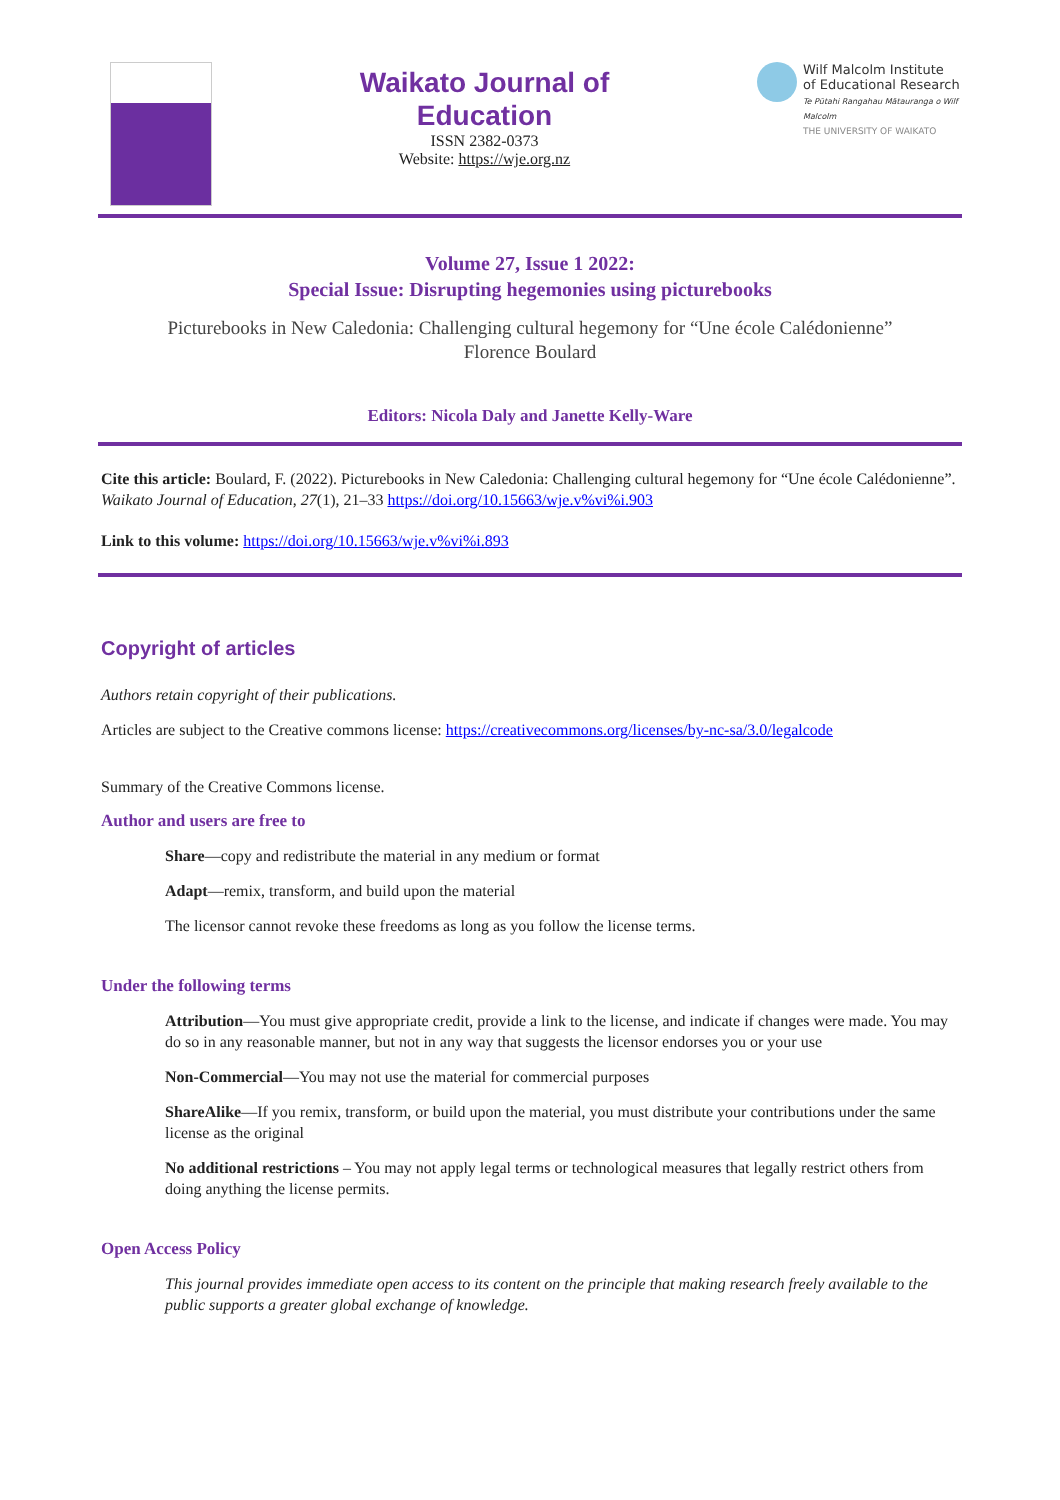Waikato Journal of
Education
ISSN 2382-0373
Website: https://wje.org.nz
Wilf Malcolm Institute
of Educational Research
Te Pūtahi Rangahau Mātauranga o Wilf Malcolm
THE UNIVERSITY OF WAIKATO
Volume 27, Issue 1 2022:
Special Issue: Disrupting hegemonies using picturebooks
Picturebooks in New Caledonia: Challenging cultural hegemony for “Une école Calédonienne”
Florence Boulard
Editors: Nicola Daly and Janette Kelly-Ware
Cite this article: Boulard, F. (2022). Picturebooks in New Caledonia: Challenging cultural hegemony for “Une école Calédonienne”. Waikato Journal of Education, 27(1), 21–33 https://doi.org/10.15663/wje.v%vi%i.903
Link to this volume: https://doi.org/10.15663/wje.v%vi%i.893
Copyright of articles
Authors retain copyright of their publications.
Articles are subject to the Creative commons license: https://creativecommons.org/licenses/by-nc-sa/3.0/legalcode
Summary of the Creative Commons license.
Author and users are free to
Share—copy and redistribute the material in any medium or format
Adapt—remix, transform, and build upon the material
The licensor cannot revoke these freedoms as long as you follow the license terms.
Under the following terms
Attribution—You must give appropriate credit, provide a link to the license, and indicate if changes were made. You may do so in any reasonable manner, but not in any way that suggests the licensor endorses you or your use
Non-Commercial—You may not use the material for commercial purposes
ShareAlike—If you remix, transform, or build upon the material, you must distribute your contributions under the same license as the original
No additional restrictions – You may not apply legal terms or technological measures that legally restrict others from doing anything the license permits.
Open Access Policy
This journal provides immediate open access to its content on the principle that making research freely available to the public supports a greater global exchange of knowledge.